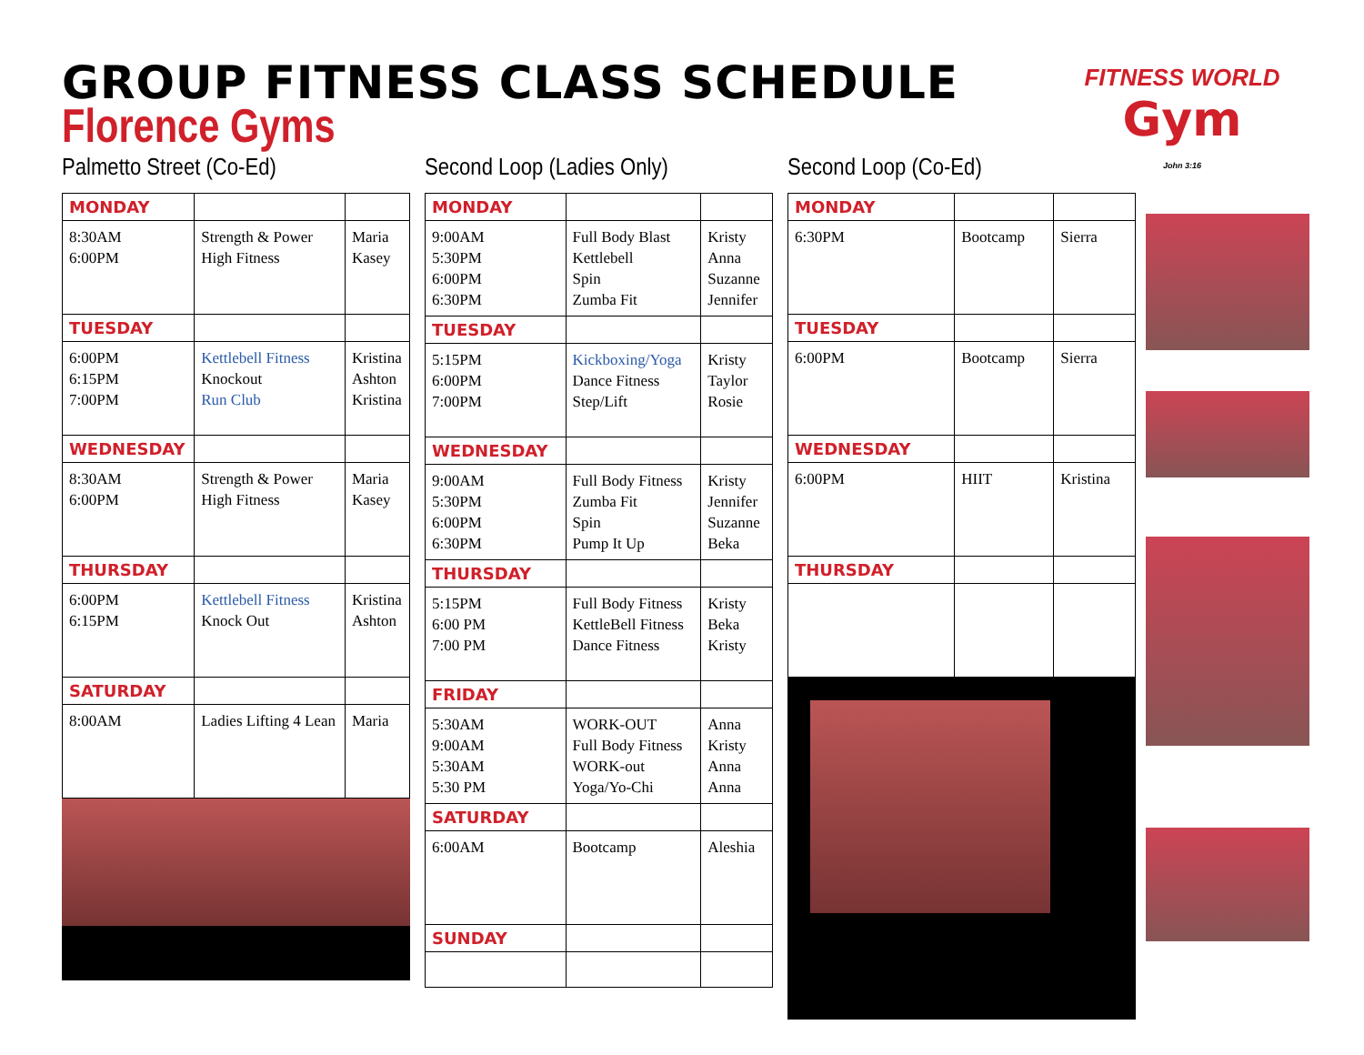GROUP FITNESS CLASS SCHEDULE
Florence Gyms
FITNESS WORLD
Gym
John 3:16
Palmetto Street (Co-Ed)
| MONDAY | | |
| --- | --- | --- |
| 8:30AM 6:00PM | Strength & Power High Fitness | Maria Kasey |
| TUESDAY | | |
| 6:00PM 6:15PM 7:00PM | Kettlebell Fitness Knockout Run Club | Kristina Ashton Kristina |
| WEDNESDAY | | |
| 8:30AM 6:00PM | Strength & Power High Fitness | Maria Kasey |
| THURSDAY | | |
| 6:00PM 6:15PM | Kettlebell Fitness Knock Out | Kristina Ashton |
| SATURDAY | | |
| 8:00AM | Ladies Lifting 4 Lean | Maria |
Second Loop (Ladies Only)
| MONDAY | | |
| --- | --- | --- |
| 9:00AM 5:30PM 6:00PM 6:30PM | Full Body Blast Kettlebell Spin Zumba Fit | Kristy Anna Suzanne Jennifer |
| TUESDAY | | |
| 5:15PM 6:00PM 7:00PM | Kickboxing/Yoga Dance Fitness Step/Lift | Kristy Taylor Rosie |
| WEDNESDAY | | |
| 9:00AM 5:30PM 6:00PM 6:30PM | Full Body Fitness Zumba Fit Spin Pump It Up | Kristy Jennifer Suzanne Beka |
| THURSDAY | | |
| 5:15PM 6:00 PM 7:00 PM | Full Body Fitness KettleBell Fitness Dance Fitness | Kristy Beka Kristy |
| FRIDAY | | |
| 5:30AM 9:00AM 5:30AM 5:30 PM | WORK-OUT Full Body Fitness WORK-out Yoga/Yo-Chi | Anna Kristy Anna Anna |
| SATURDAY | | |
| 6:00AM | Bootcamp | Aleshia |
| SUNDAY | | |
Second Loop (Co-Ed)
| MONDAY | | |
| --- | --- | --- |
| 6:30PM | Bootcamp | Sierra |
| TUESDAY | | |
| 6:00PM | Bootcamp | Sierra |
| WEDNESDAY | | |
| 6:00PM | HIIT | Kristina |
| THURSDAY | | |